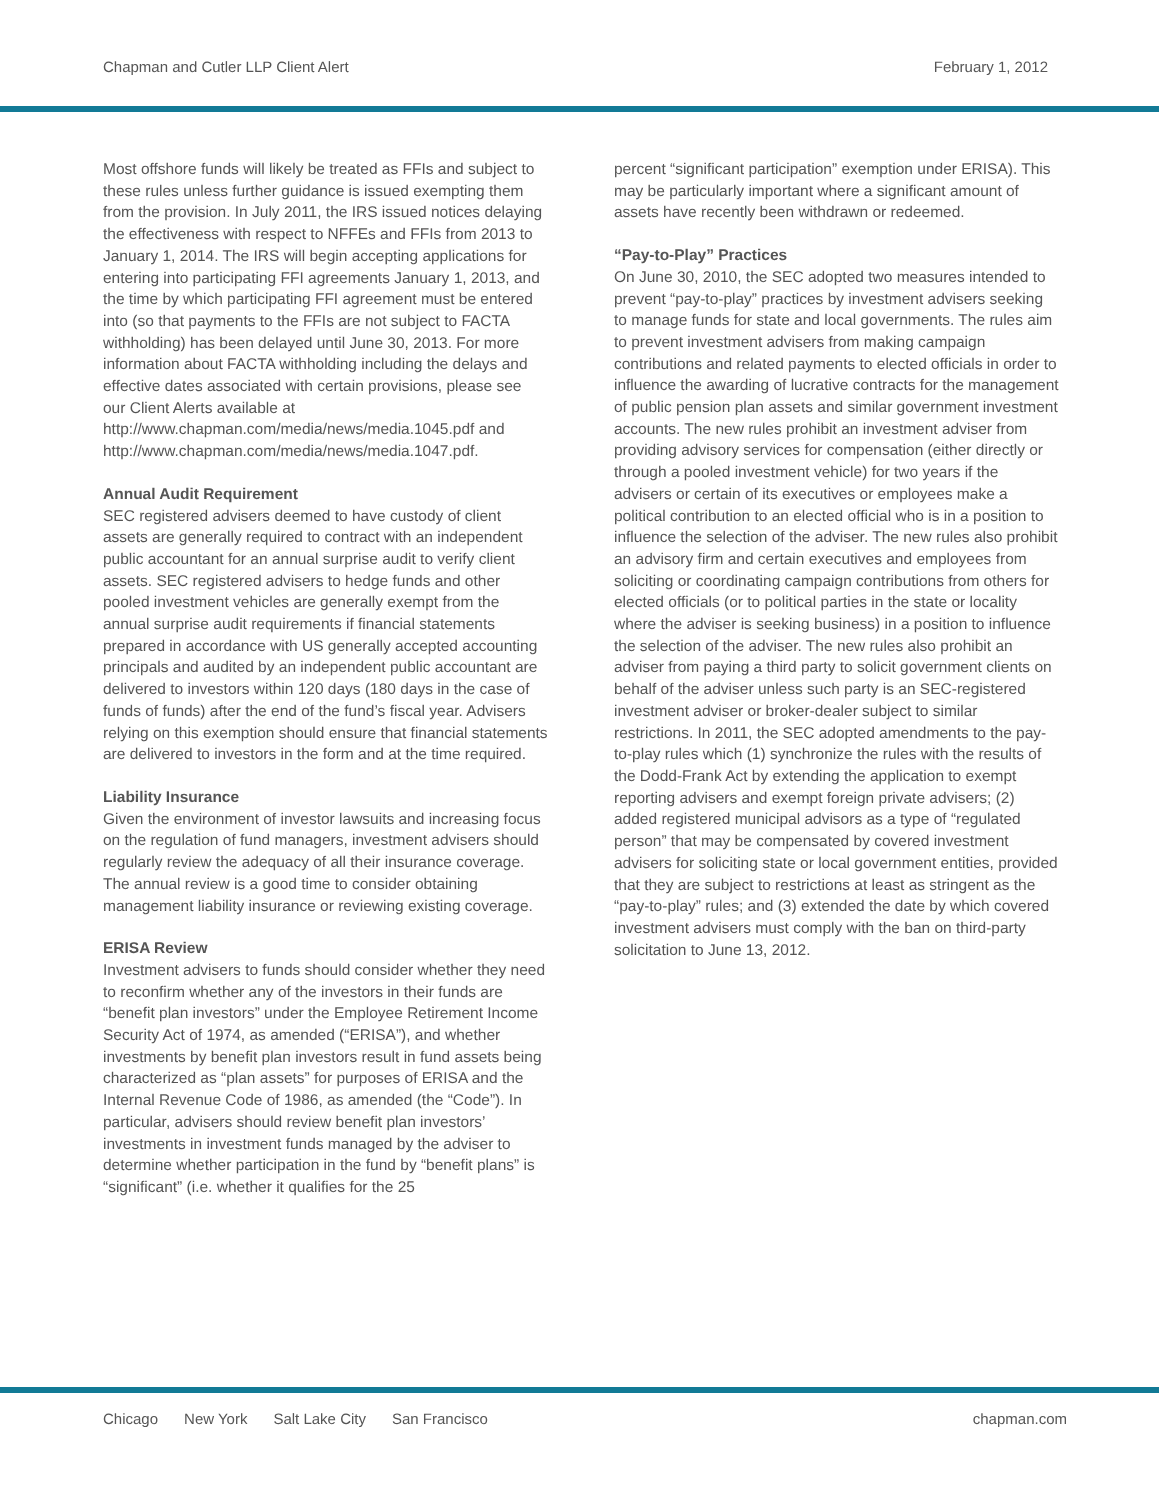Chapman and Cutler LLP Client Alert February 1, 2012
Most offshore funds will likely be treated as FFIs and subject to these rules unless further guidance is issued exempting them from the provision. In July 2011, the IRS issued notices delaying the effectiveness with respect to NFFEs and FFIs from 2013 to January 1, 2014. The IRS will begin accepting applications for entering into participating FFI agreements January 1, 2013, and the time by which participating FFI agreement must be entered into (so that payments to the FFIs are not subject to FACTA withholding) has been delayed until June 30, 2013. For more information about FACTA withholding including the delays and effective dates associated with certain provisions, please see our Client Alerts available at http://www.chapman.com/media/news/media.1045.pdf and http://www.chapman.com/media/news/media.1047.pdf.
Annual Audit Requirement
SEC registered advisers deemed to have custody of client assets are generally required to contract with an independent public accountant for an annual surprise audit to verify client assets. SEC registered advisers to hedge funds and other pooled investment vehicles are generally exempt from the annual surprise audit requirements if financial statements prepared in accordance with US generally accepted accounting principals and audited by an independent public accountant are delivered to investors within 120 days (180 days in the case of funds of funds) after the end of the fund’s fiscal year. Advisers relying on this exemption should ensure that financial statements are delivered to investors in the form and at the time required.
Liability Insurance
Given the environment of investor lawsuits and increasing focus on the regulation of fund managers, investment advisers should regularly review the adequacy of all their insurance coverage. The annual review is a good time to consider obtaining management liability insurance or reviewing existing coverage.
ERISA Review
Investment advisers to funds should consider whether they need to reconfirm whether any of the investors in their funds are “benefit plan investors” under the Employee Retirement Income Security Act of 1974, as amended (“ERISA”), and whether investments by benefit plan investors result in fund assets being characterized as “plan assets” for purposes of ERISA and the Internal Revenue Code of 1986, as amended (the “Code”). In particular, advisers should review benefit plan investors’ investments in investment funds managed by the adviser to determine whether participation in the fund by “benefit plans” is “significant” (i.e. whether it qualifies for the 25
percent “significant participation” exemption under ERISA). This may be particularly important where a significant amount of assets have recently been withdrawn or redeemed.
“Pay-to-Play” Practices
On June 30, 2010, the SEC adopted two measures intended to prevent “pay-to-play” practices by investment advisers seeking to manage funds for state and local governments. The rules aim to prevent investment advisers from making campaign contributions and related payments to elected officials in order to influence the awarding of lucrative contracts for the management of public pension plan assets and similar government investment accounts. The new rules prohibit an investment adviser from providing advisory services for compensation (either directly or through a pooled investment vehicle) for two years if the advisers or certain of its executives or employees make a political contribution to an elected official who is in a position to influence the selection of the adviser. The new rules also prohibit an advisory firm and certain executives and employees from soliciting or coordinating campaign contributions from others for elected officials (or to political parties in the state or locality where the adviser is seeking business) in a position to influence the selection of the adviser. The new rules also prohibit an adviser from paying a third party to solicit government clients on behalf of the adviser unless such party is an SEC-registered investment adviser or broker-dealer subject to similar restrictions. In 2011, the SEC adopted amendments to the pay-to-play rules which (1) synchronize the rules with the results of the Dodd-Frank Act by extending the application to exempt reporting advisers and exempt foreign private advisers; (2) added registered municipal advisors as a type of “regulated person” that may be compensated by covered investment advisers for soliciting state or local government entities, provided that they are subject to restrictions at least as stringent as the “pay-to-play” rules; and (3) extended the date by which covered investment advisers must comply with the ban on third-party solicitation to June 13, 2012.
Chicago New York Salt Lake City San Francisco chapman.com